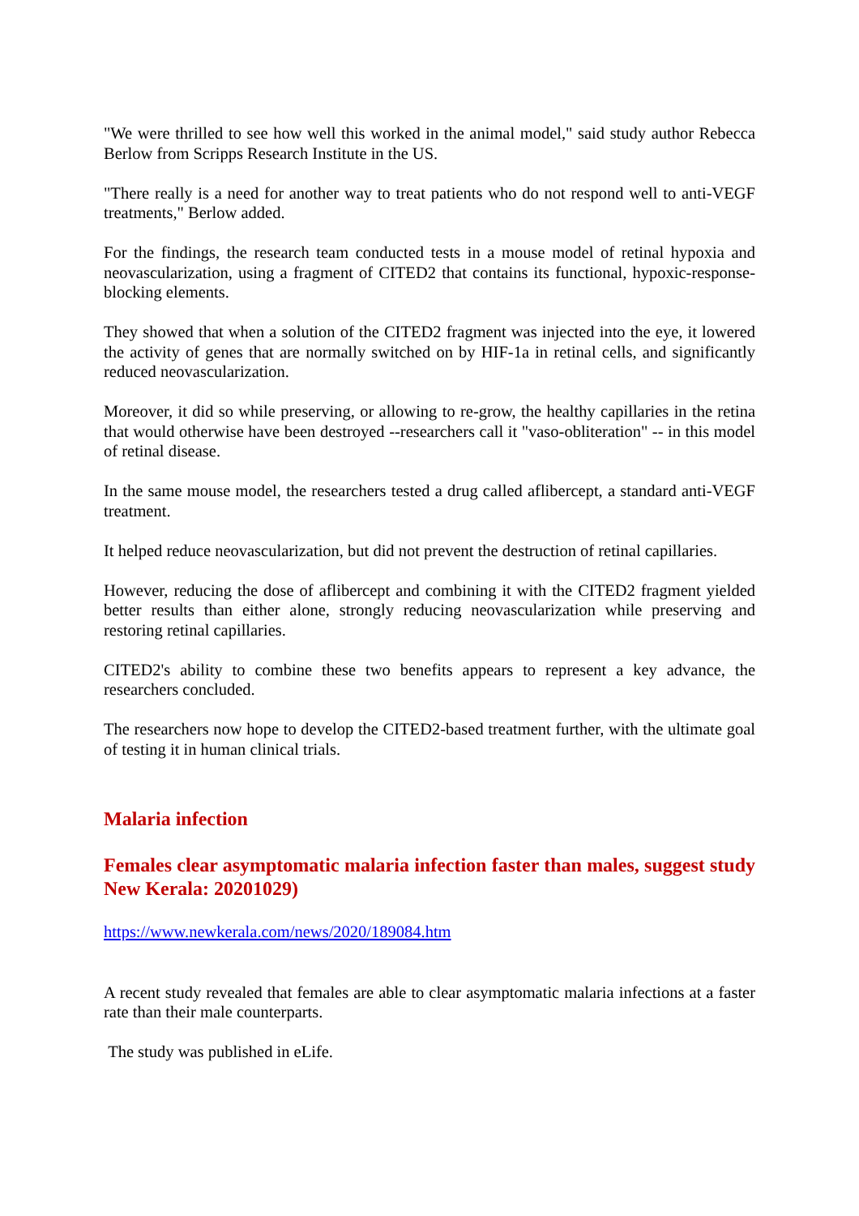"We were thrilled to see how well this worked in the animal model," said study author Rebecca Berlow from Scripps Research Institute in the US.
"There really is a need for another way to treat patients who do not respond well to anti-VEGF treatments," Berlow added.
For the findings, the research team conducted tests in a mouse model of retinal hypoxia and neovascularization, using a fragment of CITED2 that contains its functional, hypoxic-response-blocking elements.
They showed that when a solution of the CITED2 fragment was injected into the eye, it lowered the activity of genes that are normally switched on by HIF-1a in retinal cells, and significantly reduced neovascularization.
Moreover, it did so while preserving, or allowing to re-grow, the healthy capillaries in the retina that would otherwise have been destroyed --researchers call it "vaso-obliteration" -- in this model of retinal disease.
In the same mouse model, the researchers tested a drug called aflibercept, a standard anti-VEGF treatment.
It helped reduce neovascularization, but did not prevent the destruction of retinal capillaries.
However, reducing the dose of aflibercept and combining it with the CITED2 fragment yielded better results than either alone, strongly reducing neovascularization while preserving and restoring retinal capillaries.
CITED2's ability to combine these two benefits appears to represent a key advance, the researchers concluded.
The researchers now hope to develop the CITED2-based treatment further, with the ultimate goal of testing it in human clinical trials.
Malaria infection
Females clear asymptomatic malaria infection faster than males, suggest study New Kerala: 20201029)
https://www.newkerala.com/news/2020/189084.htm
A recent study revealed that females are able to clear asymptomatic malaria infections at a faster rate than their male counterparts.
The study was published in eLife.